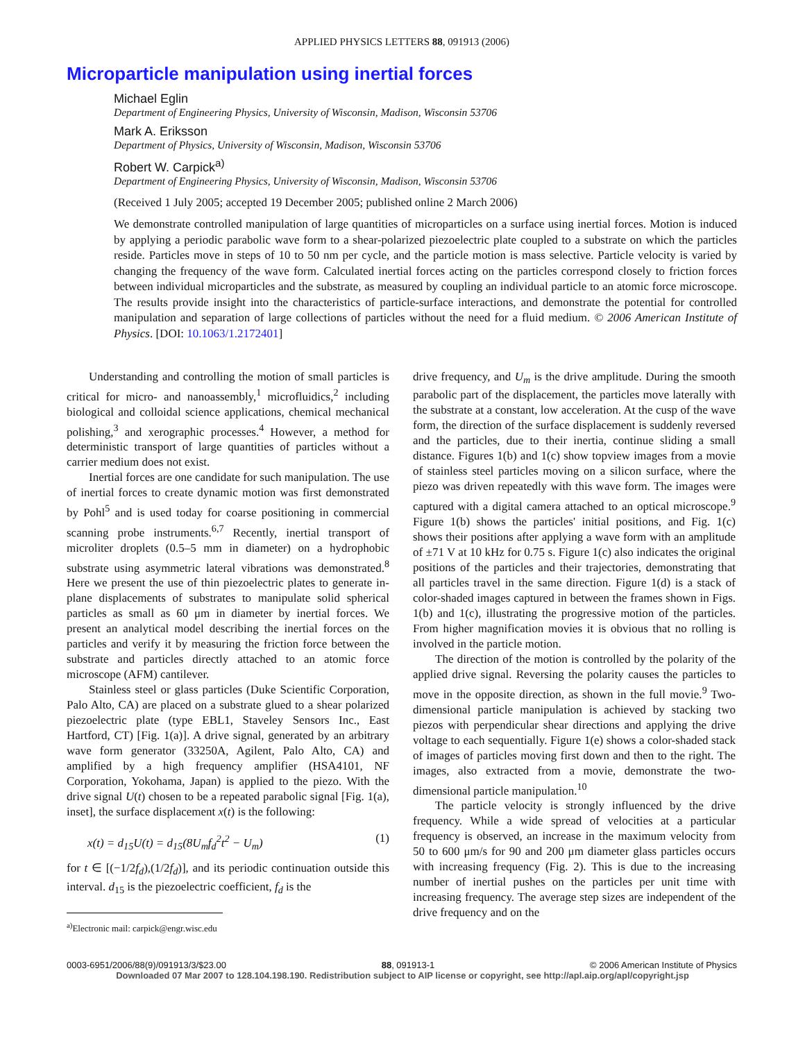APPLIED PHYSICS LETTERS 88, 091913 (2006)
Microparticle manipulation using inertial forces
Michael Eglin
Department of Engineering Physics, University of Wisconsin, Madison, Wisconsin 53706
Mark A. Eriksson
Department of Physics, University of Wisconsin, Madison, Wisconsin 53706
Robert W. Carpick<sup>a)</sup>
Department of Engineering Physics, University of Wisconsin, Madison, Wisconsin 53706
(Received 1 July 2005; accepted 19 December 2005; published online 2 March 2006)
We demonstrate controlled manipulation of large quantities of microparticles on a surface using inertial forces. Motion is induced by applying a periodic parabolic wave form to a shear-polarized piezoelectric plate coupled to a substrate on which the particles reside. Particles move in steps of 10 to 50 nm per cycle, and the particle motion is mass selective. Particle velocity is varied by changing the frequency of the wave form. Calculated inertial forces acting on the particles correspond closely to friction forces between individual microparticles and the substrate, as measured by coupling an individual particle to an atomic force microscope. The results provide insight into the characteristics of particle-surface interactions, and demonstrate the potential for controlled manipulation and separation of large collections of particles without the need for a fluid medium. © 2006 American Institute of Physics. [DOI: 10.1063/1.2172401]
Understanding and controlling the motion of small particles is critical for micro- and nanoassembly,<sup>1</sup> microfluidics,<sup>2</sup> including biological and colloidal science applications, chemical mechanical polishing,<sup>3</sup> and xerographic processes.<sup>4</sup> However, a method for deterministic transport of large quantities of particles without a carrier medium does not exist.
Inertial forces are one candidate for such manipulation. The use of inertial forces to create dynamic motion was first demonstrated by Pohl<sup>5</sup> and is used today for coarse positioning in commercial scanning probe instruments.<sup>6,7</sup> Recently, inertial transport of microliter droplets (0.5–5 mm in diameter) on a hydrophobic substrate using asymmetric lateral vibrations was demonstrated.<sup>8</sup> Here we present the use of thin piezoelectric plates to generate in-plane displacements of substrates to manipulate solid spherical particles as small as 60 μm in diameter by inertial forces. We present an analytical model describing the inertial forces on the particles and verify it by measuring the friction force between the substrate and particles directly attached to an atomic force microscope (AFM) cantilever.
Stainless steel or glass particles (Duke Scientific Corporation, Palo Alto, CA) are placed on a substrate glued to a shear polarized piezoelectric plate (type EBL1, Staveley Sensors Inc., East Hartford, CT) [Fig. 1(a)]. A drive signal, generated by an arbitrary wave form generator (33250A, Agilent, Palo Alto, CA) and amplified by a high frequency amplifier (HSA4101, NF Corporation, Yokohama, Japan) is applied to the piezo. With the drive signal U(t) chosen to be a repeated parabolic signal [Fig. 1(a), inset], the surface displacement x(t) is the following:
x(t) = d<sub>15</sub>U(t) = d<sub>15</sub>(8U<sub>m</sub>f<sub>d</sub><sup>2</sup>t<sup>2</sup> − U<sub>m</sub>) (1)
for t ∈ [(−1/2f<sub>d</sub>),(1/2f<sub>d</sub>)], and its periodic continuation outside this interval. d<sub>15</sub> is the piezoelectric coefficient, f<sub>d</sub> is the
<sup>a)</sup> Electronic mail: carpick@engr.wisc.edu
drive frequency, and U<sub>m</sub> is the drive amplitude. During the smooth parabolic part of the displacement, the particles move laterally with the substrate at a constant, low acceleration. At the cusp of the wave form, the direction of the surface displacement is suddenly reversed and the particles, due to their inertia, continue sliding a small distance. Figures 1(b) and 1(c) show topview images from a movie of stainless steel particles moving on a silicon surface, where the piezo was driven repeatedly with this wave form. The images were captured with a digital camera attached to an optical microscope.<sup>9</sup> Figure 1(b) shows the particles' initial positions, and Fig. 1(c) shows their positions after applying a wave form with an amplitude of ±71 V at 10 kHz for 0.75 s. Figure 1(c) also indicates the original positions of the particles and their trajectories, demonstrating that all particles travel in the same direction. Figure 1(d) is a stack of color-shaded images captured in between the frames shown in Figs. 1(b) and 1(c), illustrating the progressive motion of the particles. From higher magnification movies it is obvious that no rolling is involved in the particle motion.
The direction of the motion is controlled by the polarity of the applied drive signal. Reversing the polarity causes the particles to move in the opposite direction, as shown in the full movie.<sup>9</sup> Two-dimensional particle manipulation is achieved by stacking two piezos with perpendicular shear directions and applying the drive voltage to each sequentially. Figure 1(e) shows a color-shaded stack of images of particles moving first down and then to the right. The images, also extracted from a movie, demonstrate the two-dimensional particle manipulation.<sup>10</sup>
The particle velocity is strongly influenced by the drive frequency. While a wide spread of velocities at a particular frequency is observed, an increase in the maximum velocity from 50 to 600 μm/s for 90 and 200 μm diameter glass particles occurs with increasing frequency (Fig. 2). This is due to the increasing number of inertial pushes on the particles per unit time with increasing frequency. The average step sizes are independent of the drive frequency and on the
0003-6951/2006/88(9)/091913/3/$23.00 88, 091913-1 © 2006 American Institute of Physics
Downloaded 07 Mar 2007 to 128.104.198.190. Redistribution subject to AIP license or copyright, see http://apl.aip.org/apl/copyright.jsp